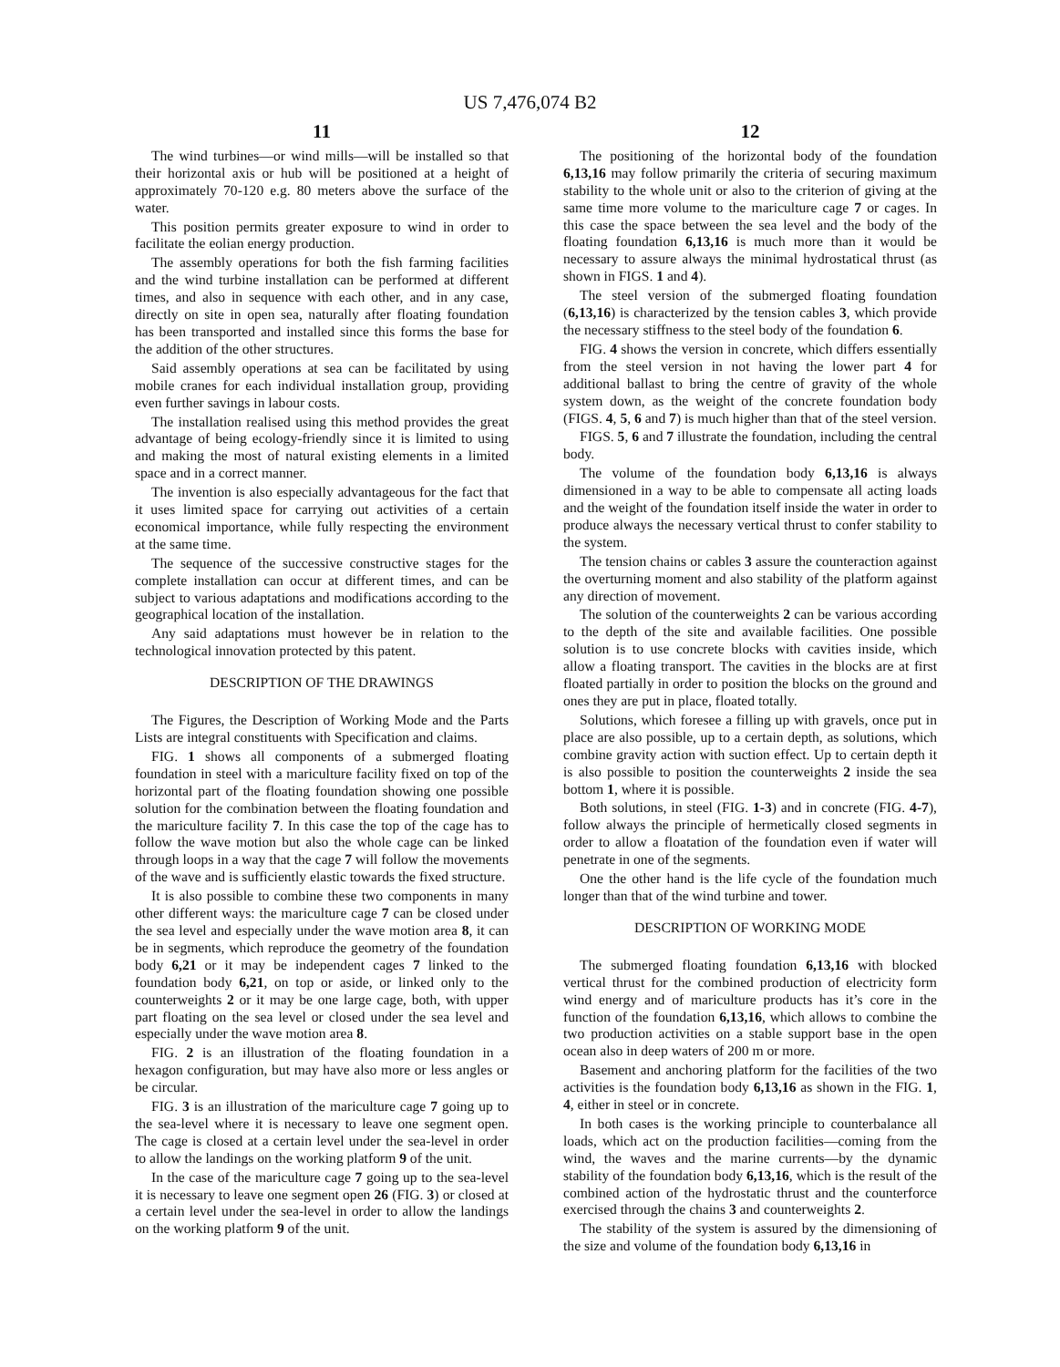US 7,476,074 B2
11
The wind turbines—or wind mills—will be installed so that their horizontal axis or hub will be positioned at a height of approximately 70-120 e.g. 80 meters above the surface of the water.
This position permits greater exposure to wind in order to facilitate the eolian energy production.
The assembly operations for both the fish farming facilities and the wind turbine installation can be performed at different times, and also in sequence with each other, and in any case, directly on site in open sea, naturally after floating foundation has been transported and installed since this forms the base for the addition of the other structures.
Said assembly operations at sea can be facilitated by using mobile cranes for each individual installation group, providing even further savings in labour costs.
The installation realised using this method provides the great advantage of being ecology-friendly since it is limited to using and making the most of natural existing elements in a limited space and in a correct manner.
The invention is also especially advantageous for the fact that it uses limited space for carrying out activities of a certain economical importance, while fully respecting the environment at the same time.
The sequence of the successive constructive stages for the complete installation can occur at different times, and can be subject to various adaptations and modifications according to the geographical location of the installation.
Any said adaptations must however be in relation to the technological innovation protected by this patent.
DESCRIPTION OF THE DRAWINGS
The Figures, the Description of Working Mode and the Parts Lists are integral constituents with Specification and claims.
FIG. 1 shows all components of a submerged floating foundation in steel with a mariculture facility fixed on top of the horizontal part of the floating foundation showing one possible solution for the combination between the floating foundation and the mariculture facility 7. In this case the top of the cage has to follow the wave motion but also the whole cage can be linked through loops in a way that the cage 7 will follow the movements of the wave and is sufficiently elastic towards the fixed structure.
It is also possible to combine these two components in many other different ways: the mariculture cage 7 can be closed under the sea level and especially under the wave motion area 8, it can be in segments, which reproduce the geometry of the foundation body 6,21 or it may be independent cages 7 linked to the foundation body 6,21, on top or aside, or linked only to the counterweights 2 or it may be one large cage, both, with upper part floating on the sea level or closed under the sea level and especially under the wave motion area 8.
FIG. 2 is an illustration of the floating foundation in a hexagon configuration, but may have also more or less angles or be circular.
FIG. 3 is an illustration of the mariculture cage 7 going up to the sea-level where it is necessary to leave one segment open. The cage is closed at a certain level under the sea-level in order to allow the landings on the working platform 9 of the unit.
In the case of the mariculture cage 7 going up to the sea-level it is necessary to leave one segment open 26 (FIG. 3) or closed at a certain level under the sea-level in order to allow the landings on the working platform 9 of the unit.
12
The positioning of the horizontal body of the foundation 6,13,16 may follow primarily the criteria of securing maximum stability to the whole unit or also to the criterion of giving at the same time more volume to the mariculture cage 7 or cages. In this case the space between the sea level and the body of the floating foundation 6,13,16 is much more than it would be necessary to assure always the minimal hydrostatical thrust (as shown in FIGS. 1 and 4).
The steel version of the submerged floating foundation (6,13,16) is characterized by the tension cables 3, which provide the necessary stiffness to the steel body of the foundation 6.
FIG. 4 shows the version in concrete, which differs essentially from the steel version in not having the lower part 4 for additional ballast to bring the centre of gravity of the whole system down, as the weight of the concrete foundation body (FIGS. 4, 5, 6 and 7) is much higher than that of the steel version.
FIGS. 5, 6 and 7 illustrate the foundation, including the central body.
The volume of the foundation body 6,13,16 is always dimensioned in a way to be able to compensate all acting loads and the weight of the foundation itself inside the water in order to produce always the necessary vertical thrust to confer stability to the system.
The tension chains or cables 3 assure the counteraction against the overturning moment and also stability of the platform against any direction of movement.
The solution of the counterweights 2 can be various according to the depth of the site and available facilities. One possible solution is to use concrete blocks with cavities inside, which allow a floating transport. The cavities in the blocks are at first floated partially in order to position the blocks on the ground and ones they are put in place, floated totally.
Solutions, which foresee a filling up with gravels, once put in place are also possible, up to a certain depth, as solutions, which combine gravity action with suction effect. Up to certain depth it is also possible to position the counterweights 2 inside the sea bottom 1, where it is possible.
Both solutions, in steel (FIG. 1-3) and in concrete (FIG. 4-7), follow always the principle of hermetically closed segments in order to allow a floatation of the foundation even if water will penetrate in one of the segments.
One the other hand is the life cycle of the foundation much longer than that of the wind turbine and tower.
DESCRIPTION OF WORKING MODE
The submerged floating foundation 6,13,16 with blocked vertical thrust for the combined production of electricity form wind energy and of mariculture products has it’s core in the function of the foundation 6,13,16, which allows to combine the two production activities on a stable support base in the open ocean also in deep waters of 200 m or more.
Basement and anchoring platform for the facilities of the two activities is the foundation body 6,13,16 as shown in the FIG. 1, 4, either in steel or in concrete.
In both cases is the working principle to counterbalance all loads, which act on the production facilities—coming from the wind, the waves and the marine currents—by the dynamic stability of the foundation body 6,13,16, which is the result of the combined action of the hydrostatic thrust and the counterforce exercised through the chains 3 and counterweights 2.
The stability of the system is assured by the dimensioning of the size and volume of the foundation body 6,13,16 in